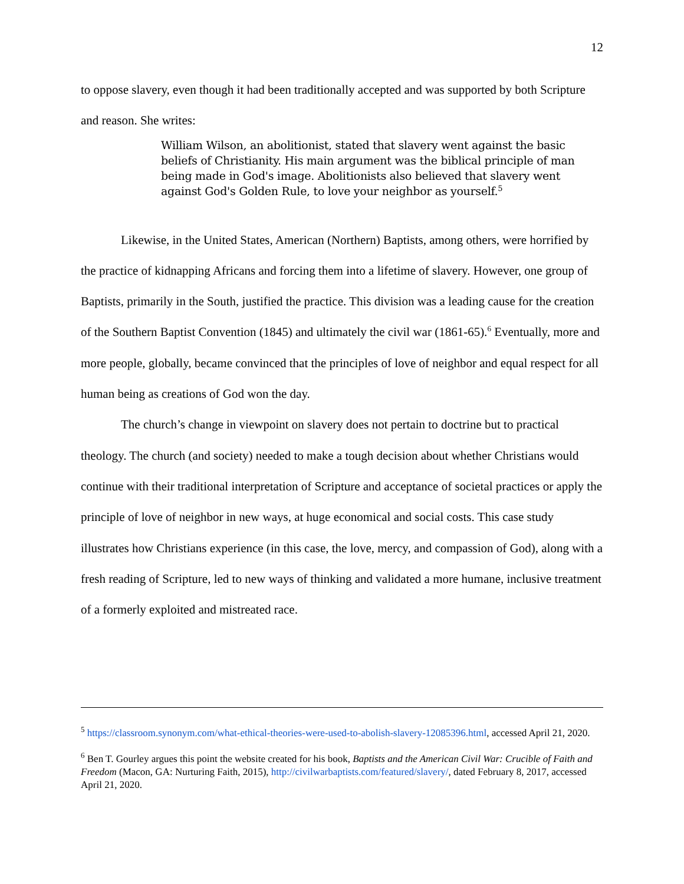12
to oppose slavery, even though it had been traditionally accepted and was supported by both Scripture and reason. She writes:
William Wilson, an abolitionist, stated that slavery went against the basic beliefs of Christianity. His main argument was the biblical principle of man being made in God's image. Abolitionists also believed that slavery went against God's Golden Rule, to love your neighbor as yourself.<sup>5</sup>
Likewise, in the United States, American (Northern) Baptists, among others, were horrified by the practice of kidnapping Africans and forcing them into a lifetime of slavery. However, one group of Baptists, primarily in the South, justified the practice. This division was a leading cause for the creation of the Southern Baptist Convention (1845) and ultimately the civil war (1861-65).<sup>6</sup> Eventually, more and more people, globally, became convinced that the principles of love of neighbor and equal respect for all human being as creations of God won the day.
The church’s change in viewpoint on slavery does not pertain to doctrine but to practical theology. The church (and society) needed to make a tough decision about whether Christians would continue with their traditional interpretation of Scripture and acceptance of societal practices or apply the principle of love of neighbor in new ways, at huge economical and social costs. This case study illustrates how Christians experience (in this case, the love, mercy, and compassion of God), along with a fresh reading of Scripture, led to new ways of thinking and validated a more humane, inclusive treatment of a formerly exploited and mistreated race.
<sup>5</sup> https://classroom.synonym.com/what-ethical-theories-were-used-to-abolish-slavery-12085396.html, accessed April 21, 2020.
<sup>6</sup> Ben T. Gourley argues this point the website created for his book, Baptists and the American Civil War: Crucible of Faith and Freedom (Macon, GA: Nurturing Faith, 2015), http://civilwarbaptists.com/featured/slavery/, dated February 8, 2017, accessed April 21, 2020.